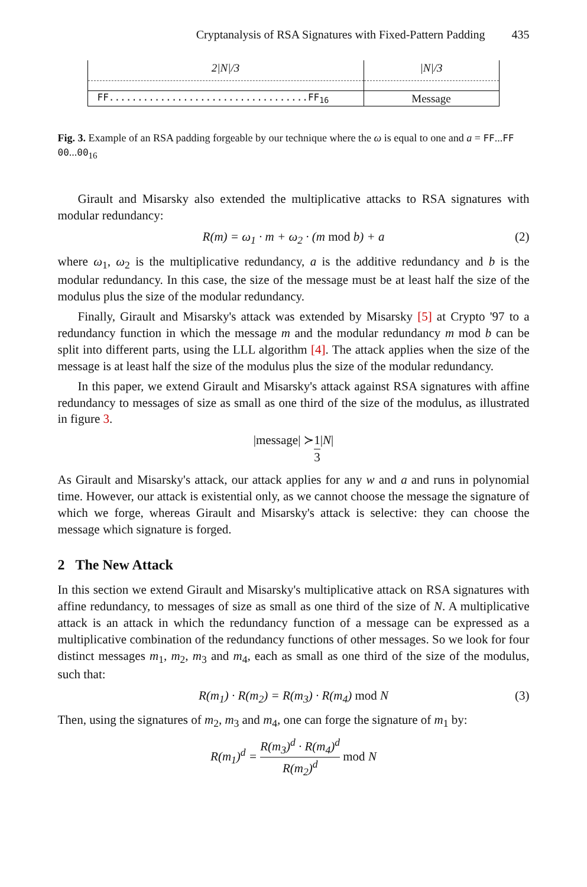Cryptanalysis of RSA Signatures with Fixed-Pattern Padding 435
2|N|/3
FF...................................FF<sub>16</sub>
|N|/3
Message
Fig. 3. Example of an RSA padding forgeable by our technique where the ω is equal to one and a = FF...FF 00...00<sub>16</sub>
Girault and Misarsky also extended the multiplicative attacks to RSA signatures with modular redundancy:
R(m) = ω<sub>1</sub> · m + ω<sub>2</sub> · (m mod b) + a (2)
where ω<sub>1</sub>, ω<sub>2</sub> is the multiplicative redundancy, a is the additive redundancy and b is the modular redundancy. In this case, the size of the message must be at least half the size of the modulus plus the size of the modular redundancy.
Finally, Girault and Misarsky's attack was extended by Misarsky [5] at Crypto '97 to a redundancy function in which the message m and the modular redundancy m mod b can be split into different parts, using the LLL algorithm [4]. The attack applies when the size of the message is at least half the size of the modulus plus the size of the modular redundancy.
In this paper, we extend Girault and Misarsky's attack against RSA signatures with affine redundancy to messages of size as small as one third of the size of the modulus, as illustrated in figure 3.
|message| ≻ 1 3 | N |
As Girault and Misarsky's attack, our attack applies for any w and a and runs in polynomial time. However, our attack is existential only, as we cannot choose the message the signature of which we forge, whereas Girault and Misarsky's attack is selective: they can choose the message which signature is forged.
2 The New Attack
In this section we extend Girault and Misarsky's multiplicative attack on RSA signatures with affine redundancy, to messages of size as small as one third of the size of N. A multiplicative attack is an attack in which the redundancy function of a message can be expressed as a multiplicative combination of the redundancy functions of other messages. So we look for four distinct messages m<sub>1</sub>, m<sub>2</sub>, m<sub>3</sub> and m<sub>4</sub>, each as small as one third of the size of the modulus, such that:
R(m<sub>1</sub>) · R(m<sub>2</sub>) = R(m<sub>3</sub>) · R(m<sub>4</sub>) mod N (3)
Then, using the signatures of m<sub>2</sub>, m<sub>3</sub> and m<sub>4</sub>, one can forge the signature of m<sub>1</sub> by:
R(m<sub>1</sub>)<sup>d</sup> = R(m<sub>3</sub>)<sup>d</sup> · R(m<sub>4</sub>)<sup>d</sup> R(m<sub>2</sub>)<sup>d</sup> mod N